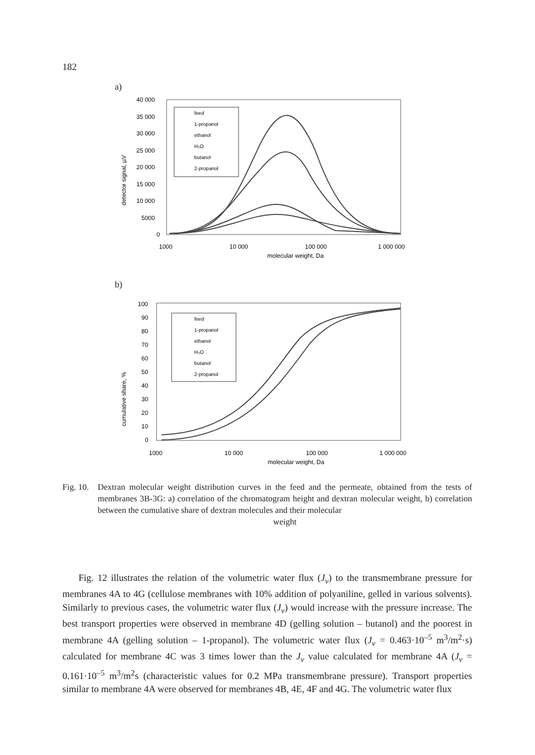182
a)
40 000
35 000
30 000
25 000
20 000
15 000
10 000
5000
0
1000
10 000
100 000
1 000 000
molecular weight, Da
detector signal, µV
feed
1-propanol
ethanol
H₂O
butanol
2-propanol
b)
100
90
80
70
60
50
40
30
20
10
0
1000
10 000
100 000
1 000 000
molecular weight, Da
cumulative share, %
feed
1-propanol
ethanol
H₂O
butanol
2-propanol
Fig. 10. Dextran molecular weight distribution curves in the feed and the permeate, obtained from the tests of membranes 3B-3G: a) correlation of the chromatogram height and dextran molecular weight, b) correlation between the cumulative share of dextran molecules and their molecular
weight
Fig. 12 illustrates the relation of the volumetric water flux (J<sub>v</sub>) to the transmembrane pressure for membranes 4A to 4G (cellulose membranes with 10% addition of polyaniline, gelled in various solvents). Similarly to previous cases, the volumetric water flux (J<sub>v</sub>) would increase with the pressure increase. The best transport properties were observed in membrane 4D (gelling solution – butanol) and the poorest in membrane 4A (gelling solution – 1-propanol). The volumetric water flux (J<sub>v</sub> = 0.463·10<sup>–5</sup> m<sup>3</sup>/m<sup>2</sup>·s) calculated for membrane 4C was 3 times lower than the J<sub>v</sub> value calculated for membrane 4A (J<sub>v</sub> = 0.161·10<sup>–5</sup> m<sup>3</sup>/m<sup>2</sup>s (characteristic values for 0.2 MPa transmembrane pressure). Transport properties similar to membrane 4A were observed for membranes 4B, 4E, 4F and 4G. The volumetric water flux